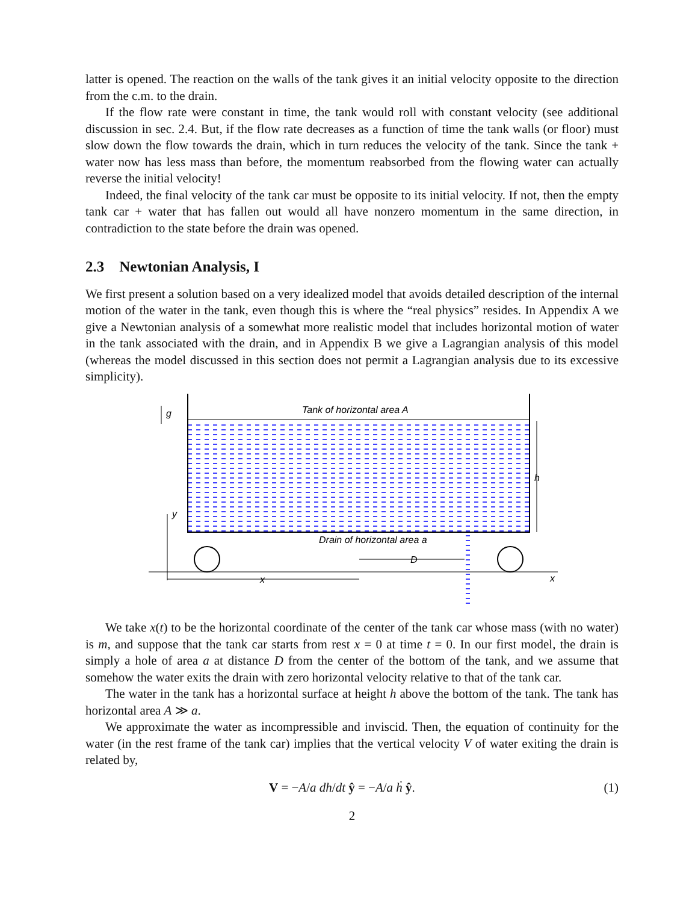latter is opened. The reaction on the walls of the tank gives it an initial velocity opposite to the direction from the c.m. to the drain.
If the flow rate were constant in time, the tank would roll with constant velocity (see additional discussion in sec. 2.4. But, if the flow rate decreases as a function of time the tank walls (or floor) must slow down the flow towards the drain, which in turn reduces the velocity of the tank. Since the tank + water now has less mass than before, the momentum reabsorbed from the flowing water can actually reverse the initial velocity!
Indeed, the final velocity of the tank car must be opposite to its initial velocity. If not, then the empty tank car + water that has fallen out would all have nonzero momentum in the same direction, in contradiction to the state before the drain was opened.
2.3 Newtonian Analysis, I
We first present a solution based on a very idealized model that avoids detailed description of the internal motion of the water in the tank, even though this is where the “real physics” resides. In Appendix A we give a Newtonian analysis of a somewhat more realistic model that includes horizontal motion of water in the tank associated with the drain, and in Appendix B we give a Lagrangian analysis of this model (whereas the model discussed in this section does not permit a Lagrangian analysis due to its excessive simplicity).
Tank of horizontal area A
g
h
y
x
Drain of horizontal area a
D
x
We take x(t) to be the horizontal coordinate of the center of the tank car whose mass (with no water) is m, and suppose that the tank car starts from rest x = 0 at time t = 0. In our first model, the drain is simply a hole of area a at distance D from the center of the bottom of the tank, and we assume that somehow the water exits the drain with zero horizontal velocity relative to that of the tank car.
The water in the tank has a horizontal surface at height h above the bottom of the tank. The tank has horizontal area A ≫ a.
We approximate the water as incompressible and inviscid. Then, the equation of continuity for the water (in the rest frame of the tank car) implies that the vertical velocity V of water exiting the drain is related by,
V = −A/a dh/dt ŷ = −A/a ḣ ŷ. (1)
2